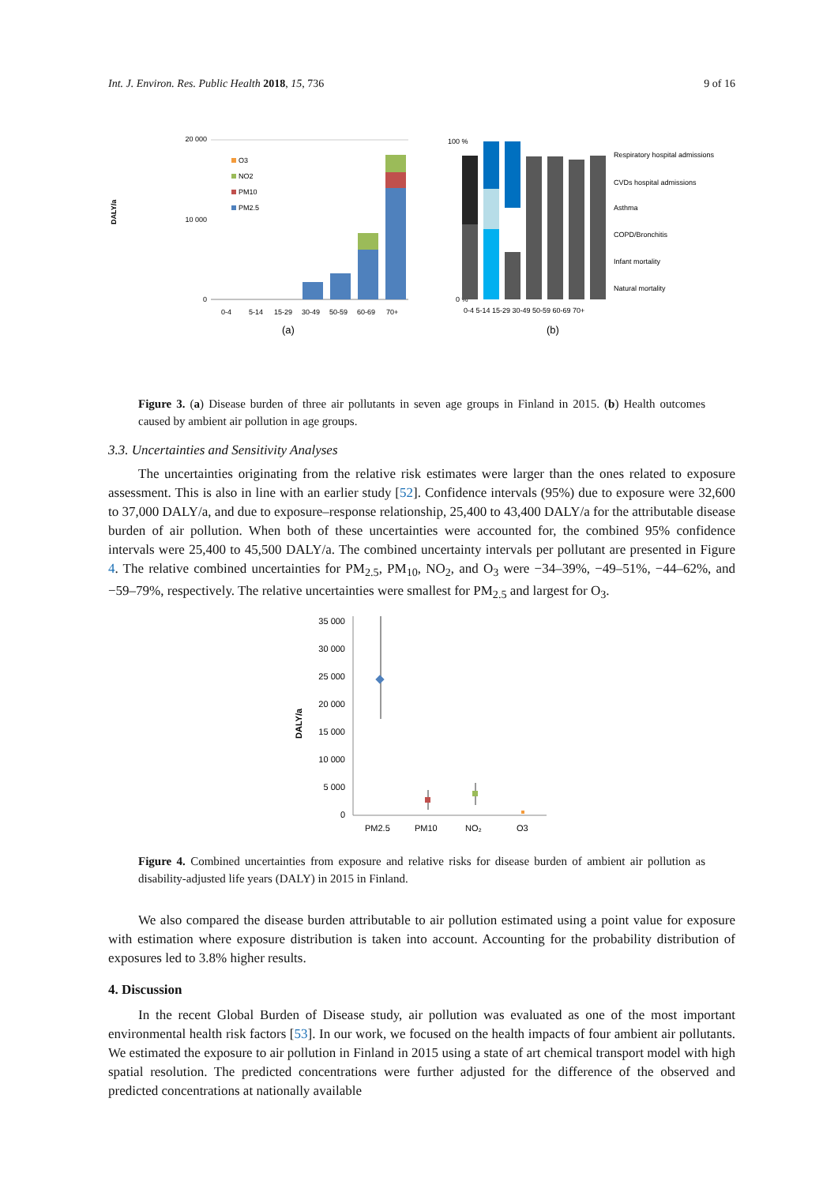Int. J. Environ. Res. Public Health 2018, 15, 736 9 of 16
DALY/a
20 000
10 000
0
O3
NO2
PM10
PM2.5
0-4
5-14
15-29
30-49
50-59
60-69
70+
(a)
100 %
0 %
Respiratory hospital admissions
CVDs hospital admissions
Asthma
COPD/Bronchitis
Infant mortality
Natural mortality
0-4 5-14 15-29 30-49 50-59 60-69 70+
(b)
Figure 3. (a) Disease burden of three air pollutants in seven age groups in Finland in 2015. (b) Health outcomes caused by ambient air pollution in age groups.
3.3. Uncertainties and Sensitivity Analyses
The uncertainties originating from the relative risk estimates were larger than the ones related to exposure assessment. This is also in line with an earlier study [52]. Confidence intervals (95%) due to exposure were 32,600 to 37,000 DALY/a, and due to exposure–response relationship, 25,400 to 43,400 DALY/a for the attributable disease burden of air pollution. When both of these uncertainties were accounted for, the combined 95% confidence intervals were 25,400 to 45,500 DALY/a. The combined uncertainty intervals per pollutant are presented in Figure 4. The relative combined uncertainties for PM<sub>2.5</sub>, PM<sub>10</sub>, NO<sub>2</sub>, and O<sub>3</sub> were −34–39%, −49–51%, −44–62%, and −59–79%, respectively. The relative uncertainties were smallest for PM<sub>2.5</sub> and largest for O<sub>3</sub>.
DALY/a
35 000
30 000
25 000
20 000
15 000
10 000
5 000
0
PM2.5
PM10
NO₂
O3
Figure 4. Combined uncertainties from exposure and relative risks for disease burden of ambient air pollution as disability-adjusted life years (DALY) in 2015 in Finland.
We also compared the disease burden attributable to air pollution estimated using a point value for exposure with estimation where exposure distribution is taken into account. Accounting for the probability distribution of exposures led to 3.8% higher results.
4. Discussion
In the recent Global Burden of Disease study, air pollution was evaluated as one of the most important environmental health risk factors [53]. In our work, we focused on the health impacts of four ambient air pollutants. We estimated the exposure to air pollution in Finland in 2015 using a state of art chemical transport model with high spatial resolution. The predicted concentrations were further adjusted for the difference of the observed and predicted concentrations at nationally available